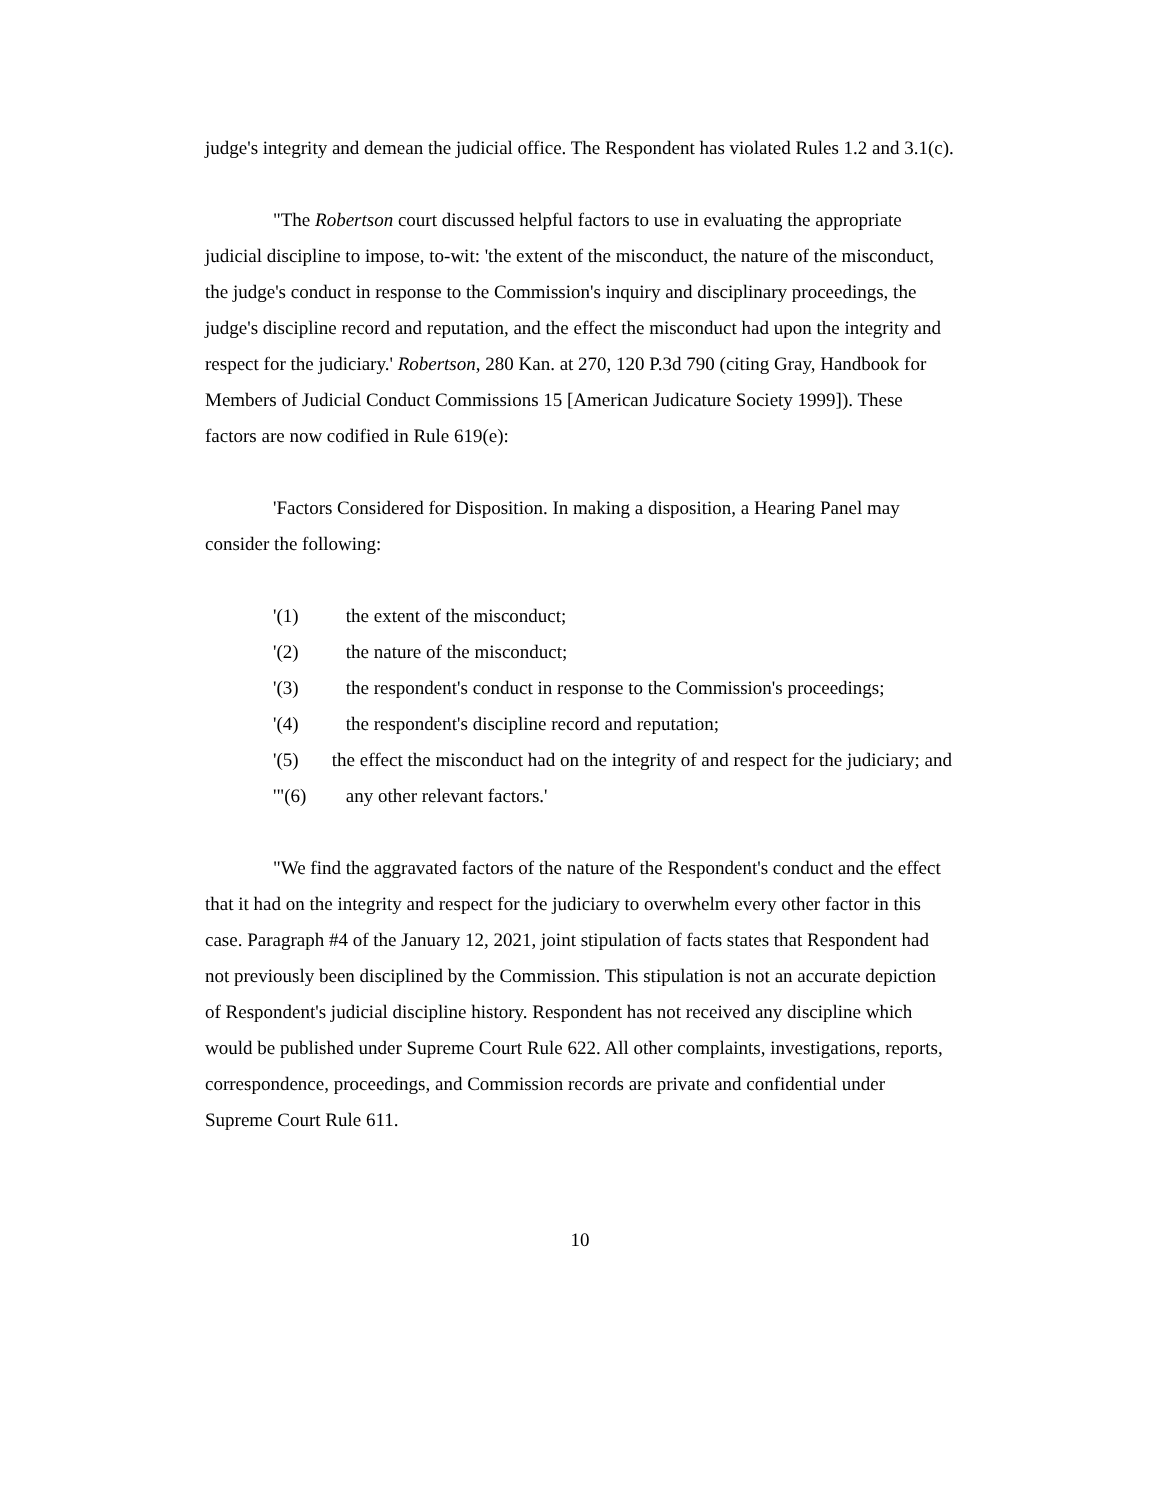judge's integrity and demean the judicial office. The Respondent has violated Rules 1.2 and 3.1(c).
"The Robertson court discussed helpful factors to use in evaluating the appropriate judicial discipline to impose, to-wit: 'the extent of the misconduct, the nature of the misconduct, the judge's conduct in response to the Commission's inquiry and disciplinary proceedings, the judge's discipline record and reputation, and the effect the misconduct had upon the integrity and respect for the judiciary.' Robertson, 280 Kan. at 270, 120 P.3d 790 (citing Gray, Handbook for Members of Judicial Conduct Commissions 15 [American Judicature Society 1999]). These factors are now codified in Rule 619(e):
'Factors Considered for Disposition. In making a disposition, a Hearing Panel may consider the following:
'(1) the extent of the misconduct;
'(2) the nature of the misconduct;
'(3) the respondent's conduct in response to the Commission's proceedings;
'(4) the respondent's discipline record and reputation;
'(5) the effect the misconduct had on the integrity of and respect for the judiciary; and
'"(6) any other relevant factors.'
"We find the aggravated factors of the nature of the Respondent's conduct and the effect that it had on the integrity and respect for the judiciary to overwhelm every other factor in this case. Paragraph #4 of the January 12, 2021, joint stipulation of facts states that Respondent had not previously been disciplined by the Commission. This stipulation is not an accurate depiction of Respondent's judicial discipline history. Respondent has not received any discipline which would be published under Supreme Court Rule 622. All other complaints, investigations, reports, correspondence, proceedings, and Commission records are private and confidential under Supreme Court Rule 611.
10